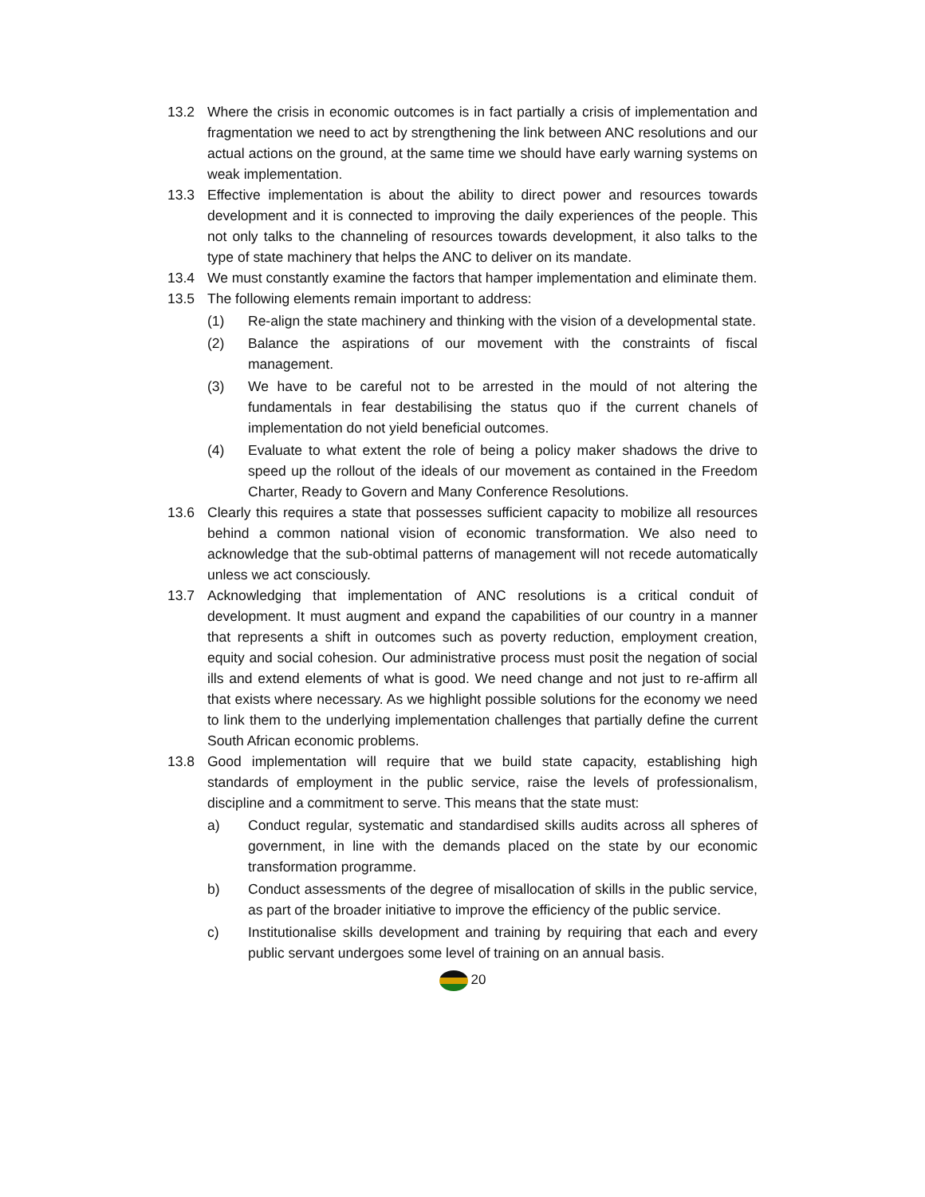13.2 Where the crisis in economic outcomes is in fact partially a crisis of implementation and fragmentation we need to act by strengthening the link between ANC resolutions and our actual actions on the ground, at the same time we should have early warning systems on weak implementation.
13.3 Effective implementation is about the ability to direct power and resources towards development and it is connected to improving the daily experiences of the people. This not only talks to the channeling of resources towards development, it also talks to the type of state machinery that helps the ANC to deliver on its mandate.
13.4 We must constantly examine the factors that hamper implementation and eliminate them.
13.5 The following elements remain important to address:
(1) Re-align the state machinery and thinking with the vision of a developmental state.
(2) Balance the aspirations of our movement with the constraints of fiscal management.
(3) We have to be careful not to be arrested in the mould of not altering the fundamentals in fear destabilising the status quo if the current chanels of implementation do not yield beneficial outcomes.
(4) Evaluate to what extent the role of being a policy maker shadows the drive to speed up the rollout of the ideals of our movement as contained in the Freedom Charter, Ready to Govern and Many Conference Resolutions.
13.6 Clearly this requires a state that possesses sufficient capacity to mobilize all resources behind a common national vision of economic transformation. We also need to acknowledge that the sub-obtimal patterns of management will not recede automatically unless we act consciously.
13.7 Acknowledging that implementation of ANC resolutions is a critical conduit of development. It must augment and expand the capabilities of our country in a manner that represents a shift in outcomes such as poverty reduction, employment creation, equity and social cohesion. Our administrative process must posit the negation of social ills and extend elements of what is good. We need change and not just to re-affirm all that exists where necessary. As we highlight possible solutions for the economy we need to link them to the underlying implementation challenges that partially define the current South African economic problems.
13.8 Good implementation will require that we build state capacity, establishing high standards of employment in the public service, raise the levels of professionalism, discipline and a commitment to serve. This means that the state must:
a) Conduct regular, systematic and standardised skills audits across all spheres of government, in line with the demands placed on the state by our economic transformation programme.
b) Conduct assessments of the degree of misallocation of skills in the public service, as part of the broader initiative to improve the efficiency of the public service.
c) Institutionalise skills development and training by requiring that each and every public servant undergoes some level of training on an annual basis.
20